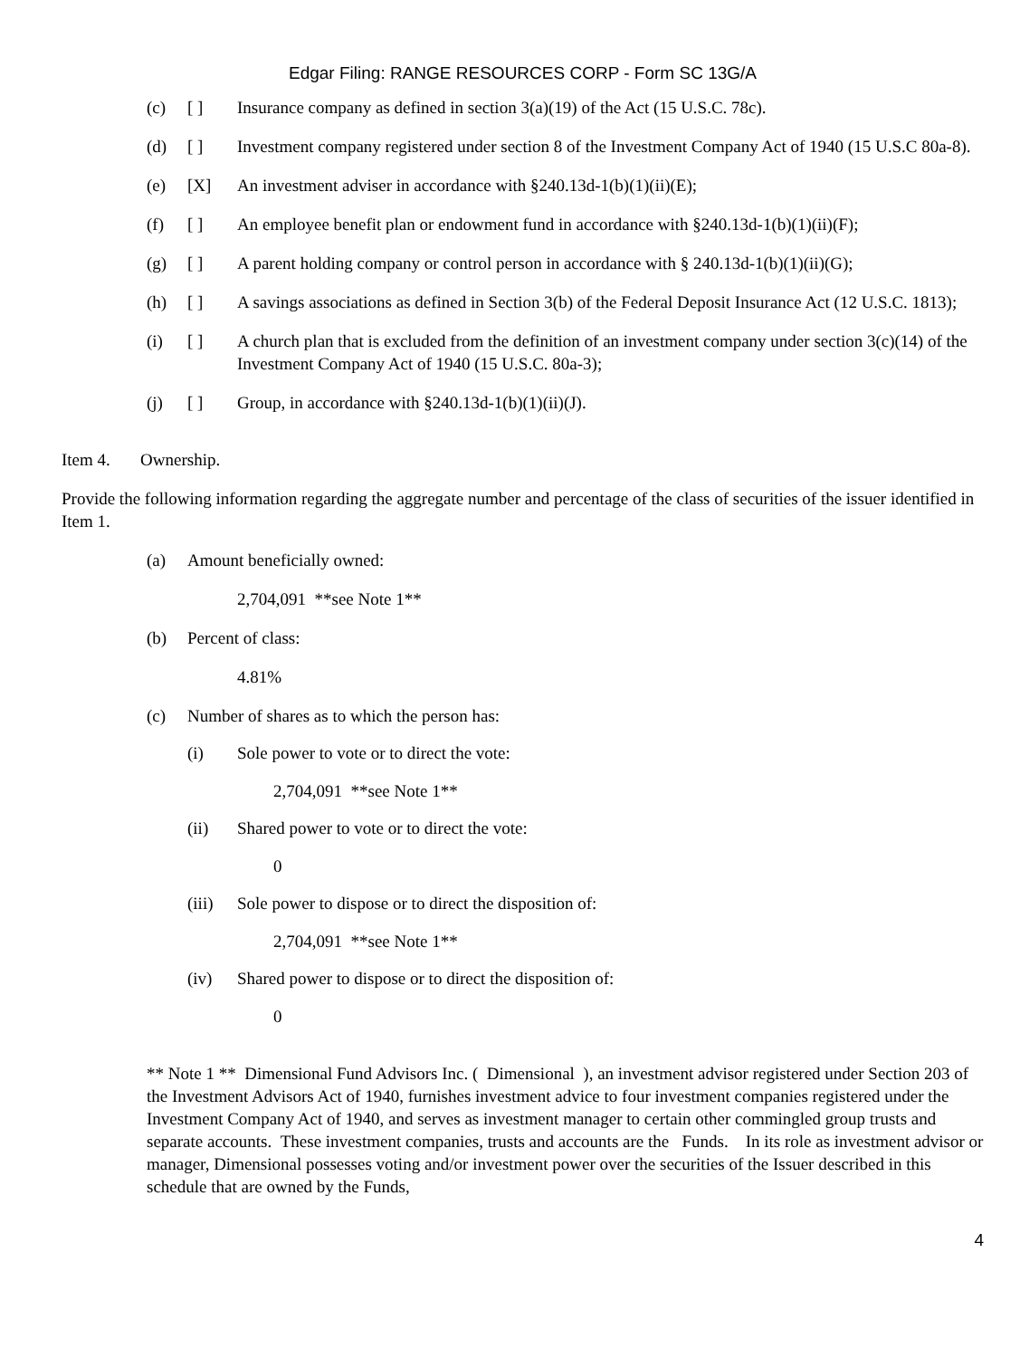Edgar Filing: RANGE RESOURCES CORP - Form SC 13G/A
(c) [ ] Insurance company as defined in section 3(a)(19) of the Act (15 U.S.C. 78c).
(d) [ ] Investment company registered under section 8 of the Investment Company Act of 1940 (15 U.S.C 80a-8).
(e) [X] An investment adviser in accordance with §240.13d-1(b)(1)(ii)(E);
(f) [ ] An employee benefit plan or endowment fund in accordance with §240.13d-1(b)(1)(ii)(F);
(g) [ ] A parent holding company or control person in accordance with § 240.13d-1(b)(1)(ii)(G);
(h) [ ] A savings associations as defined in Section 3(b) of the Federal Deposit Insurance Act (12 U.S.C. 1813);
(i) [ ] A church plan that is excluded from the definition of an investment company under section 3(c)(14) of the Investment Company Act of 1940 (15 U.S.C. 80a-3);
(j) [ ] Group, in accordance with §240.13d-1(b)(1)(ii)(J).
Item 4. Ownership.
Provide the following information regarding the aggregate number and percentage of the class of securities of the issuer identified in Item 1.
(a) Amount beneficially owned:
2,704,091 **see Note 1**
(b) Percent of class:
4.81%
(c) Number of shares as to which the person has:
(i) Sole power to vote or to direct the vote:
2,704,091 **see Note 1**
(ii) Shared power to vote or to direct the vote:
0
(iii) Sole power to dispose or to direct the disposition of:
2,704,091 **see Note 1**
(iv) Shared power to dispose or to direct the disposition of:
0
** Note 1 ** Dimensional Fund Advisors Inc. ( Dimensional ), an investment advisor registered under Section 203 of the Investment Advisors Act of 1940, furnishes investment advice to four investment companies registered under the Investment Company Act of 1940, and serves as investment manager to certain other commingled group trusts and separate accounts. These investment companies, trusts and accounts are the Funds. In its role as investment advisor or manager, Dimensional possesses voting and/or investment power over the securities of the Issuer described in this schedule that are owned by the Funds,
4